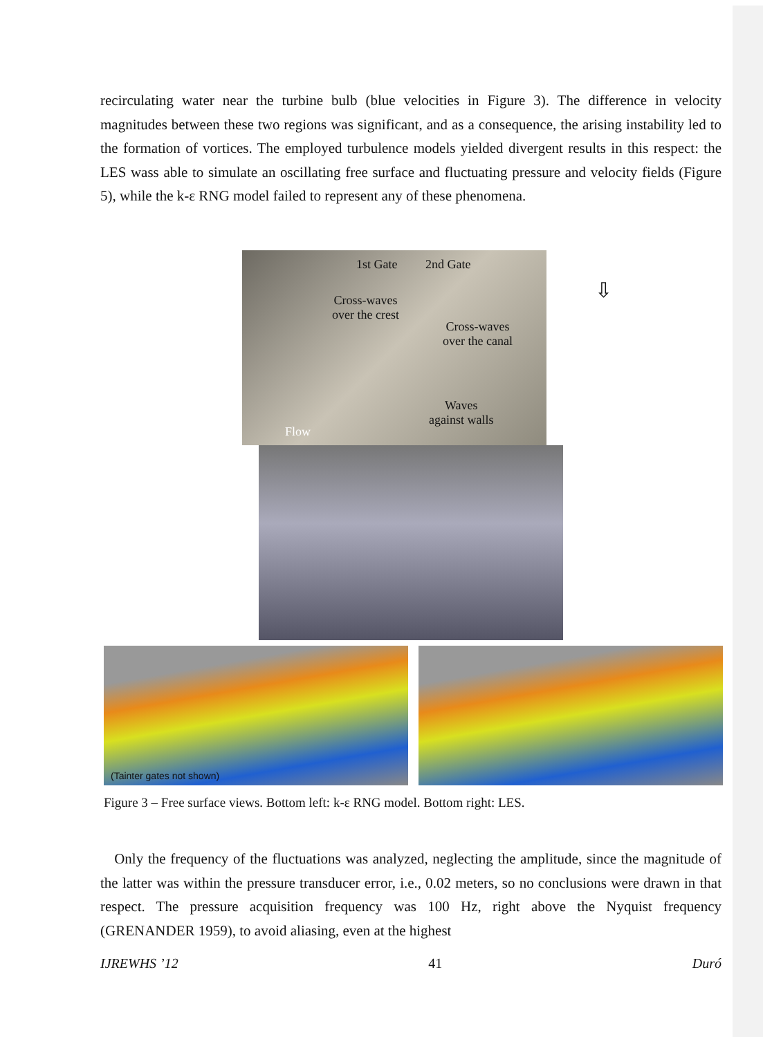recirculating water near the turbine bulb (blue velocities in Figure 3). The difference in velocity magnitudes between these two regions was significant, and as a consequence, the arising instability led to the formation of vortices. The employed turbulence models yielded divergent results in this respect: the LES wass able to simulate an oscillating free surface and fluctuating pressure and velocity fields (Figure 5), while the k-ε RNG model failed to represent any of these phenomena.
1st Gate 2nd Gate
Cross-waves
over the crest
Cross-waves
over the canal
Waves
against walls
Flow
⇩
(Tainter gates not shown)
Figure 3 – Free surface views. Bottom left: k-ε RNG model. Bottom right: LES.
Only the frequency of the fluctuations was analyzed, neglecting the amplitude, since the magnitude of the latter was within the pressure transducer error, i.e., 0.02 meters, so no conclusions were drawn in that respect. The pressure acquisition frequency was 100 Hz, right above the Nyquist frequency (GRENANDER 1959), to avoid aliasing, even at the highest
IJREWHS ’12 41 Duró